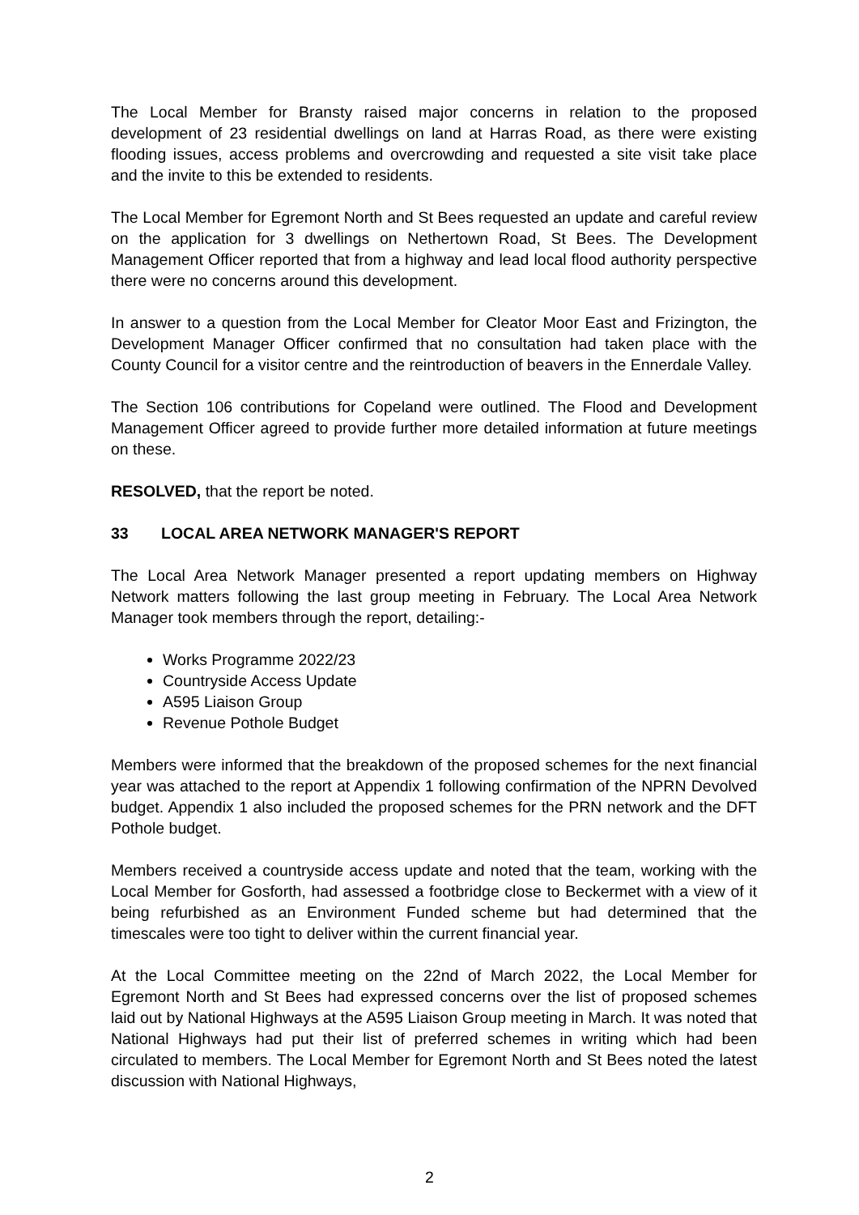The Local Member for Bransty raised major concerns in relation to the proposed development of 23 residential dwellings on land at Harras Road, as there were existing flooding issues, access problems and overcrowding and requested a site visit take place and the invite to this be extended to residents.
The Local Member for Egremont North and St Bees requested an update and careful review on the application for 3 dwellings on Nethertown Road, St Bees. The Development Management Officer reported that from a highway and lead local flood authority perspective there were no concerns around this development.
In answer to a question from the Local Member for Cleator Moor East and Frizington, the Development Manager Officer confirmed that no consultation had taken place with the County Council for a visitor centre and the reintroduction of beavers in the Ennerdale Valley.
The Section 106 contributions for Copeland were outlined. The Flood and Development Management Officer agreed to provide further more detailed information at future meetings on these.
RESOLVED, that the report be noted.
33 LOCAL AREA NETWORK MANAGER'S REPORT
The Local Area Network Manager presented a report updating members on Highway Network matters following the last group meeting in February. The Local Area Network Manager took members through the report, detailing:-
Works Programme 2022/23
Countryside Access Update
A595 Liaison Group
Revenue Pothole Budget
Members were informed that the breakdown of the proposed schemes for the next financial year was attached to the report at Appendix 1 following confirmation of the NPRN Devolved budget. Appendix 1 also included the proposed schemes for the PRN network and the DFT Pothole budget.
Members received a countryside access update and noted that the team, working with the Local Member for Gosforth, had assessed a footbridge close to Beckermet with a view of it being refurbished as an Environment Funded scheme but had determined that the timescales were too tight to deliver within the current financial year.
At the Local Committee meeting on the 22nd of March 2022, the Local Member for Egremont North and St Bees had expressed concerns over the list of proposed schemes laid out by National Highways at the A595 Liaison Group meeting in March. It was noted that National Highways had put their list of preferred schemes in writing which had been circulated to members. The Local Member for Egremont North and St Bees noted the latest discussion with National Highways,
2